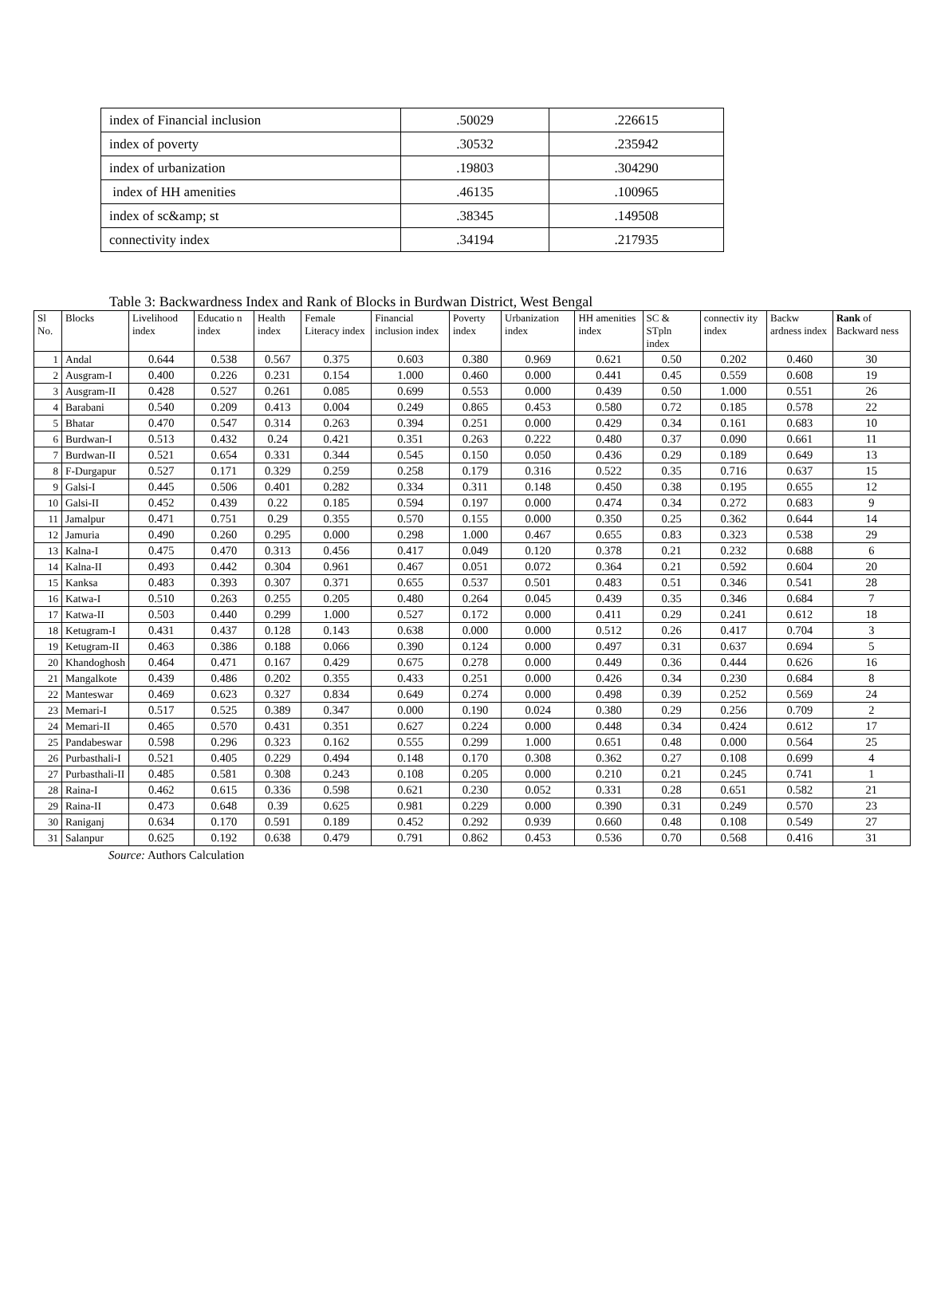| index of Financial inclusion | .50029 | .226615 |
| index of poverty | .30532 | .235942 |
| index of urbanization | .19803 | .304290 |
| index of HH amenities | .46135 | .100965 |
| index of sc&amp; st | .38345 | .149508 |
| connectivity index | .34194 | .217935 |
Table 3: Backwardness Index and Rank of Blocks in Burdwan District, West Bengal
| Sl No. | Blocks | Livelihood index | Educatio n index | Health index | Female Literacy index | Financial inclusion index | Poverty index | Urbanization index | HH amenities index | SC & STpln index | connectiv ity index | Backw ardness index | Rank of Backward ness |
| --- | --- | --- | --- | --- | --- | --- | --- | --- | --- | --- | --- | --- | --- |
| 1 | Andal | 0.644 | 0.538 | 0.567 | 0.375 | 0.603 | 0.380 | 0.969 | 0.621 | 0.50 | 0.202 | 0.460 | 30 |
| 2 | Ausgram-I | 0.400 | 0.226 | 0.231 | 0.154 | 1.000 | 0.460 | 0.000 | 0.441 | 0.45 | 0.559 | 0.608 | 19 |
| 3 | Ausgram-II | 0.428 | 0.527 | 0.261 | 0.085 | 0.699 | 0.553 | 0.000 | 0.439 | 0.50 | 1.000 | 0.551 | 26 |
| 4 | Barabani | 0.540 | 0.209 | 0.413 | 0.004 | 0.249 | 0.865 | 0.453 | 0.580 | 0.72 | 0.185 | 0.578 | 22 |
| 5 | Bhatar | 0.470 | 0.547 | 0.314 | 0.263 | 0.394 | 0.251 | 0.000 | 0.429 | 0.34 | 0.161 | 0.683 | 10 |
| 6 | Burdwan-I | 0.513 | 0.432 | 0.24 | 0.421 | 0.351 | 0.263 | 0.222 | 0.480 | 0.37 | 0.090 | 0.661 | 11 |
| 7 | Burdwan-II | 0.521 | 0.654 | 0.331 | 0.344 | 0.545 | 0.150 | 0.050 | 0.436 | 0.29 | 0.189 | 0.649 | 13 |
| 8 | F-Durgapur | 0.527 | 0.171 | 0.329 | 0.259 | 0.258 | 0.179 | 0.316 | 0.522 | 0.35 | 0.716 | 0.637 | 15 |
| 9 | Galsi-I | 0.445 | 0.506 | 0.401 | 0.282 | 0.334 | 0.311 | 0.148 | 0.450 | 0.38 | 0.195 | 0.655 | 12 |
| 10 | Galsi-II | 0.452 | 0.439 | 0.22 | 0.185 | 0.594 | 0.197 | 0.000 | 0.474 | 0.34 | 0.272 | 0.683 | 9 |
| 11 | Jamalpur | 0.471 | 0.751 | 0.29 | 0.355 | 0.570 | 0.155 | 0.000 | 0.350 | 0.25 | 0.362 | 0.644 | 14 |
| 12 | Jamuria | 0.490 | 0.260 | 0.295 | 0.000 | 0.298 | 1.000 | 0.467 | 0.655 | 0.83 | 0.323 | 0.538 | 29 |
| 13 | Kalna-I | 0.475 | 0.470 | 0.313 | 0.456 | 0.417 | 0.049 | 0.120 | 0.378 | 0.21 | 0.232 | 0.688 | 6 |
| 14 | Kalna-II | 0.493 | 0.442 | 0.304 | 0.961 | 0.467 | 0.051 | 0.072 | 0.364 | 0.21 | 0.592 | 0.604 | 20 |
| 15 | Kanksa | 0.483 | 0.393 | 0.307 | 0.371 | 0.655 | 0.537 | 0.501 | 0.483 | 0.51 | 0.346 | 0.541 | 28 |
| 16 | Katwa-I | 0.510 | 0.263 | 0.255 | 0.205 | 0.480 | 0.264 | 0.045 | 0.439 | 0.35 | 0.346 | 0.684 | 7 |
| 17 | Katwa-II | 0.503 | 0.440 | 0.299 | 1.000 | 0.527 | 0.172 | 0.000 | 0.411 | 0.29 | 0.241 | 0.612 | 18 |
| 18 | Ketugram-I | 0.431 | 0.437 | 0.128 | 0.143 | 0.638 | 0.000 | 0.000 | 0.512 | 0.26 | 0.417 | 0.704 | 3 |
| 19 | Ketugram-II | 0.463 | 0.386 | 0.188 | 0.066 | 0.390 | 0.124 | 0.000 | 0.497 | 0.31 | 0.637 | 0.694 | 5 |
| 20 | Khandoghosh | 0.464 | 0.471 | 0.167 | 0.429 | 0.675 | 0.278 | 0.000 | 0.449 | 0.36 | 0.444 | 0.626 | 16 |
| 21 | Mangalkote | 0.439 | 0.486 | 0.202 | 0.355 | 0.433 | 0.251 | 0.000 | 0.426 | 0.34 | 0.230 | 0.684 | 8 |
| 22 | Manteswar | 0.469 | 0.623 | 0.327 | 0.834 | 0.649 | 0.274 | 0.000 | 0.498 | 0.39 | 0.252 | 0.569 | 24 |
| 23 | Memari-I | 0.517 | 0.525 | 0.389 | 0.347 | 0.000 | 0.190 | 0.024 | 0.380 | 0.29 | 0.256 | 0.709 | 2 |
| 24 | Memari-II | 0.465 | 0.570 | 0.431 | 0.351 | 0.627 | 0.224 | 0.000 | 0.448 | 0.34 | 0.424 | 0.612 | 17 |
| 25 | Pandabeswar | 0.598 | 0.296 | 0.323 | 0.162 | 0.555 | 0.299 | 1.000 | 0.651 | 0.48 | 0.000 | 0.564 | 25 |
| 26 | Purbasthali-I | 0.521 | 0.405 | 0.229 | 0.494 | 0.148 | 0.170 | 0.308 | 0.362 | 0.27 | 0.108 | 0.699 | 4 |
| 27 | Purbasthali-II | 0.485 | 0.581 | 0.308 | 0.243 | 0.108 | 0.205 | 0.000 | 0.210 | 0.21 | 0.245 | 0.741 | 1 |
| 28 | Raina-I | 0.462 | 0.615 | 0.336 | 0.598 | 0.621 | 0.230 | 0.052 | 0.331 | 0.28 | 0.651 | 0.582 | 21 |
| 29 | Raina-II | 0.473 | 0.648 | 0.39 | 0.625 | 0.981 | 0.229 | 0.000 | 0.390 | 0.31 | 0.249 | 0.570 | 23 |
| 30 | Raniganj | 0.634 | 0.170 | 0.591 | 0.189 | 0.452 | 0.292 | 0.939 | 0.660 | 0.48 | 0.108 | 0.549 | 27 |
| 31 | Salanpur | 0.625 | 0.192 | 0.638 | 0.479 | 0.791 | 0.862 | 0.453 | 0.536 | 0.70 | 0.568 | 0.416 | 31 |
Source: Authors Calculation